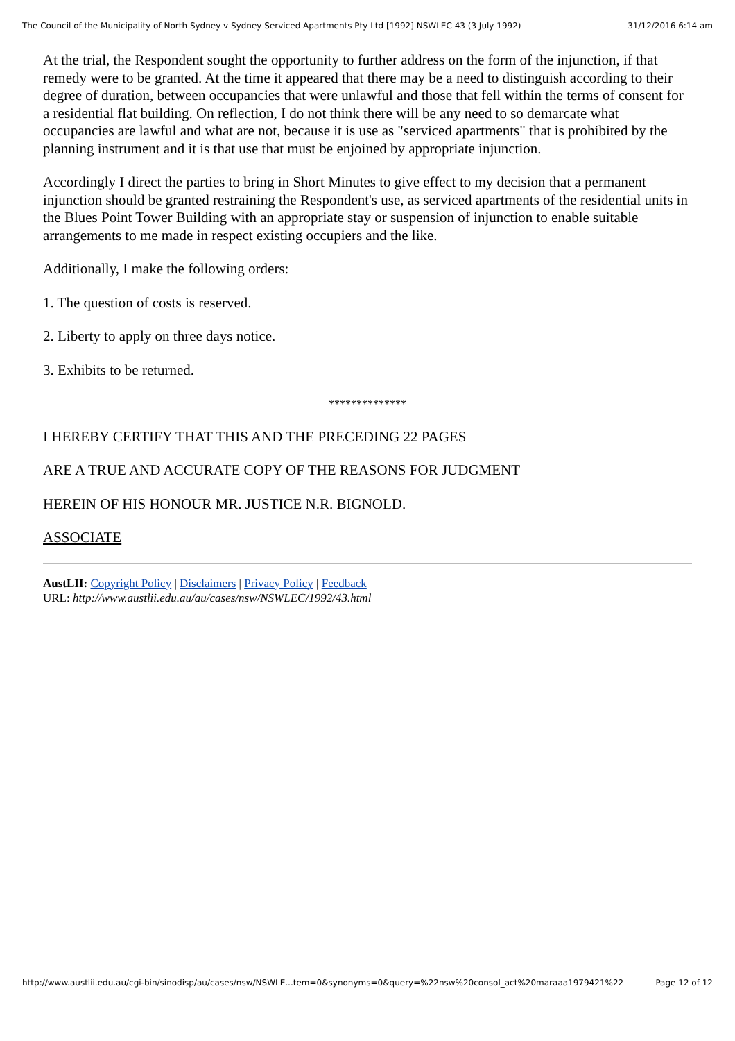The Council of the Municipality of North Sydney v Sydney Serviced Apartments Pty Ltd [1992] NSWLEC 43 (3 July 1992) 31/12/2016 6:14 am
At the trial, the Respondent sought the opportunity to further address on the form of the injunction, if that remedy were to be granted. At the time it appeared that there may be a need to distinguish according to their degree of duration, between occupancies that were unlawful and those that fell within the terms of consent for a residential flat building. On reflection, I do not think there will be any need to so demarcate what occupancies are lawful and what are not, because it is use as "serviced apartments" that is prohibited by the planning instrument and it is that use that must be enjoined by appropriate injunction.
Accordingly I direct the parties to bring in Short Minutes to give effect to my decision that a permanent injunction should be granted restraining the Respondent's use, as serviced apartments of the residential units in the Blues Point Tower Building with an appropriate stay or suspension of injunction to enable suitable arrangements to me made in respect existing occupiers and the like.
Additionally, I make the following orders:
1. The question of costs is reserved.
2. Liberty to apply on three days notice.
3. Exhibits to be returned.
**************
I HEREBY CERTIFY THAT THIS AND THE PRECEDING 22 PAGES
ARE A TRUE AND ACCURATE COPY OF THE REASONS FOR JUDGMENT
HEREIN OF HIS HONOUR MR. JUSTICE N.R. BIGNOLD.
ASSOCIATE
AustLII: Copyright Policy | Disclaimers | Privacy Policy | Feedback
URL: http://www.austlii.edu.au/au/cases/nsw/NSWLEC/1992/43.html
http://www.austlii.edu.au/cgi-bin/sinodisp/au/cases/nsw/NSWLE...tem=0&synonyms=0&query=%22nsw%20consol_act%20maraaa1979421%22 Page 12 of 12